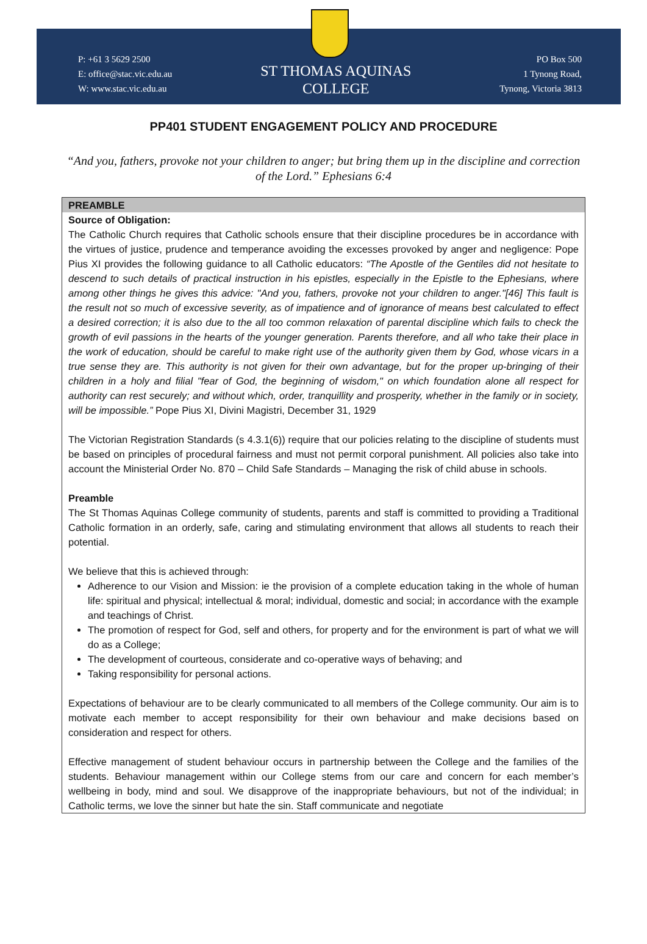P: +61 3 5629 2500
E: office@stac.vic.edu.au
W: www.stac.vic.edu.au
ST THOMAS AQUINAS
COLLEGE
PO Box 500
1 Tynong Road,
Tynong, Victoria 3813
PP401 STUDENT ENGAGEMENT POLICY AND PROCEDURE
“And you, fathers, provoke not your children to anger; but bring them up in the discipline and correction of the Lord.” Ephesians 6:4
PREAMBLE
Source of Obligation:
The Catholic Church requires that Catholic schools ensure that their discipline procedures be in accordance with the virtues of justice, prudence and temperance avoiding the excesses provoked by anger and negligence: Pope Pius XI provides the following guidance to all Catholic educators: “The Apostle of the Gentiles did not hesitate to descend to such details of practical instruction in his epistles, especially in the Epistle to the Ephesians, where among other things he gives this advice: "And you, fathers, provoke not your children to anger."[46] This fault is the result not so much of excessive severity, as of impatience and of ignorance of means best calculated to effect a desired correction; it is also due to the all too common relaxation of parental discipline which fails to check the growth of evil passions in the hearts of the younger generation. Parents therefore, and all who take their place in the work of education, should be careful to make right use of the authority given them by God, whose vicars in a true sense they are. This authority is not given for their own advantage, but for the proper up-bringing of their children in a holy and filial "fear of God, the beginning of wisdom," on which foundation alone all respect for authority can rest securely; and without which, order, tranquillity and prosperity, whether in the family or in society, will be impossible.” Pope Pius XI, Divini Magistri, December 31, 1929
The Victorian Registration Standards (s 4.3.1(6)) require that our policies relating to the discipline of students must be based on principles of procedural fairness and must not permit corporal punishment. All policies also take into account the Ministerial Order No. 870 – Child Safe Standards – Managing the risk of child abuse in schools.
Preamble
The St Thomas Aquinas College community of students, parents and staff is committed to providing a Traditional Catholic formation in an orderly, safe, caring and stimulating environment that allows all students to reach their potential.
We believe that this is achieved through:
Adherence to our Vision and Mission: ie the provision of a complete education taking in the whole of human life: spiritual and physical; intellectual & moral; individual, domestic and social; in accordance with the example and teachings of Christ.
The promotion of respect for God, self and others, for property and for the environment is part of what we will do as a College;
The development of courteous, considerate and co-operative ways of behaving; and
Taking responsibility for personal actions.
Expectations of behaviour are to be clearly communicated to all members of the College community. Our aim is to motivate each member to accept responsibility for their own behaviour and make decisions based on consideration and respect for others.
Effective management of student behaviour occurs in partnership between the College and the families of the students. Behaviour management within our College stems from our care and concern for each member’s wellbeing in body, mind and soul. We disapprove of the inappropriate behaviours, but not of the individual; in Catholic terms, we love the sinner but hate the sin. Staff communicate and negotiate